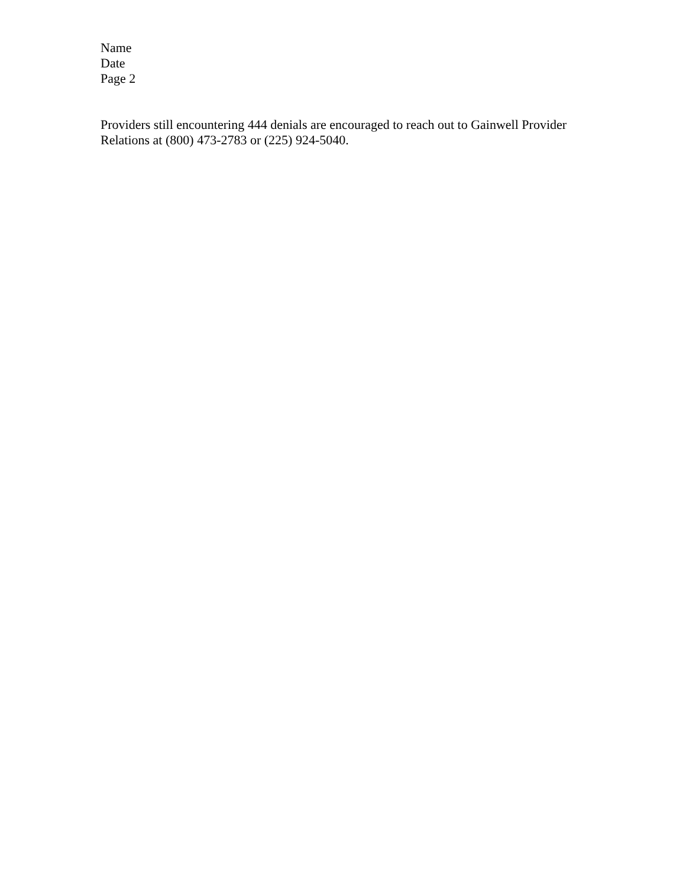Name
Date
Page 2
Providers still encountering 444 denials are encouraged to reach out to Gainwell Provider Relations at (800) 473-2783 or (225) 924-5040.